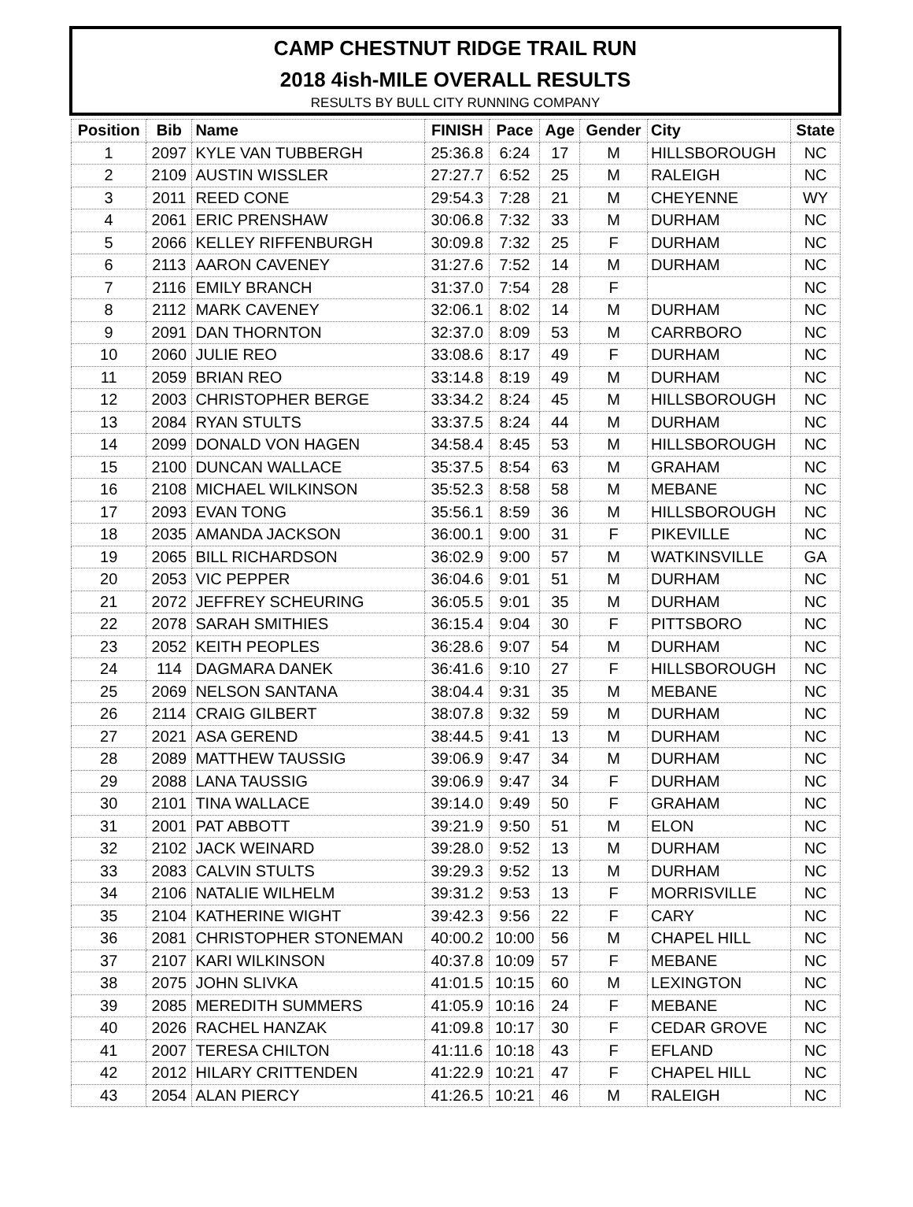CAMP CHESTNUT RIDGE TRAIL RUN
2018 4ish-MILE OVERALL RESULTS
RESULTS BY BULL CITY RUNNING COMPANY
| Position | Bib | Name | FINISH | Pace | Age | Gender | City | State |
| --- | --- | --- | --- | --- | --- | --- | --- | --- |
| 1 | 2097 | KYLE VAN TUBBERGH | 25:36.8 | 6:24 | 17 | M | HILLSBOROUGH | NC |
| 2 | 2109 | AUSTIN WISSLER | 27:27.7 | 6:52 | 25 | M | RALEIGH | NC |
| 3 | 2011 | REED CONE | 29:54.3 | 7:28 | 21 | M | CHEYENNE | WY |
| 4 | 2061 | ERIC PRENSHAW | 30:06.8 | 7:32 | 33 | M | DURHAM | NC |
| 5 | 2066 | KELLEY RIFFENBURGH | 30:09.8 | 7:32 | 25 | F | DURHAM | NC |
| 6 | 2113 | AARON CAVENEY | 31:27.6 | 7:52 | 14 | M | DURHAM | NC |
| 7 | 2116 | EMILY BRANCH | 31:37.0 | 7:54 | 28 | F | | NC |
| 8 | 2112 | MARK CAVENEY | 32:06.1 | 8:02 | 14 | M | DURHAM | NC |
| 9 | 2091 | DAN THORNTON | 32:37.0 | 8:09 | 53 | M | CARRBORO | NC |
| 10 | 2060 | JULIE REO | 33:08.6 | 8:17 | 49 | F | DURHAM | NC |
| 11 | 2059 | BRIAN REO | 33:14.8 | 8:19 | 49 | M | DURHAM | NC |
| 12 | 2003 | CHRISTOPHER BERGE | 33:34.2 | 8:24 | 45 | M | HILLSBOROUGH | NC |
| 13 | 2084 | RYAN STULTS | 33:37.5 | 8:24 | 44 | M | DURHAM | NC |
| 14 | 2099 | DONALD VON HAGEN | 34:58.4 | 8:45 | 53 | M | HILLSBOROUGH | NC |
| 15 | 2100 | DUNCAN WALLACE | 35:37.5 | 8:54 | 63 | M | GRAHAM | NC |
| 16 | 2108 | MICHAEL WILKINSON | 35:52.3 | 8:58 | 58 | M | MEBANE | NC |
| 17 | 2093 | EVAN TONG | 35:56.1 | 8:59 | 36 | M | HILLSBOROUGH | NC |
| 18 | 2035 | AMANDA JACKSON | 36:00.1 | 9:00 | 31 | F | PIKEVILLE | NC |
| 19 | 2065 | BILL RICHARDSON | 36:02.9 | 9:00 | 57 | M | WATKINSVILLE | GA |
| 20 | 2053 | VIC PEPPER | 36:04.6 | 9:01 | 51 | M | DURHAM | NC |
| 21 | 2072 | JEFFREY SCHEURING | 36:05.5 | 9:01 | 35 | M | DURHAM | NC |
| 22 | 2078 | SARAH SMITHIES | 36:15.4 | 9:04 | 30 | F | PITTSBORO | NC |
| 23 | 2052 | KEITH PEOPLES | 36:28.6 | 9:07 | 54 | M | DURHAM | NC |
| 24 | 114 | DAGMARA DANEK | 36:41.6 | 9:10 | 27 | F | HILLSBOROUGH | NC |
| 25 | 2069 | NELSON SANTANA | 38:04.4 | 9:31 | 35 | M | MEBANE | NC |
| 26 | 2114 | CRAIG GILBERT | 38:07.8 | 9:32 | 59 | M | DURHAM | NC |
| 27 | 2021 | ASA GEREND | 38:44.5 | 9:41 | 13 | M | DURHAM | NC |
| 28 | 2089 | MATTHEW TAUSSIG | 39:06.9 | 9:47 | 34 | M | DURHAM | NC |
| 29 | 2088 | LANA TAUSSIG | 39:06.9 | 9:47 | 34 | F | DURHAM | NC |
| 30 | 2101 | TINA WALLACE | 39:14.0 | 9:49 | 50 | F | GRAHAM | NC |
| 31 | 2001 | PAT ABBOTT | 39:21.9 | 9:50 | 51 | M | ELON | NC |
| 32 | 2102 | JACK WEINARD | 39:28.0 | 9:52 | 13 | M | DURHAM | NC |
| 33 | 2083 | CALVIN STULTS | 39:29.3 | 9:52 | 13 | M | DURHAM | NC |
| 34 | 2106 | NATALIE WILHELM | 39:31.2 | 9:53 | 13 | F | MORRISVILLE | NC |
| 35 | 2104 | KATHERINE WIGHT | 39:42.3 | 9:56 | 22 | F | CARY | NC |
| 36 | 2081 | CHRISTOPHER STONEMAN | 40:00.2 | 10:00 | 56 | M | CHAPEL HILL | NC |
| 37 | 2107 | KARI WILKINSON | 40:37.8 | 10:09 | 57 | F | MEBANE | NC |
| 38 | 2075 | JOHN SLIVKA | 41:01.5 | 10:15 | 60 | M | LEXINGTON | NC |
| 39 | 2085 | MEREDITH SUMMERS | 41:05.9 | 10:16 | 24 | F | MEBANE | NC |
| 40 | 2026 | RACHEL HANZAK | 41:09.8 | 10:17 | 30 | F | CEDAR GROVE | NC |
| 41 | 2007 | TERESA CHILTON | 41:11.6 | 10:18 | 43 | F | EFLAND | NC |
| 42 | 2012 | HILARY CRITTENDEN | 41:22.9 | 10:21 | 47 | F | CHAPEL HILL | NC |
| 43 | 2054 | ALAN PIERCY | 41:26.5 | 10:21 | 46 | M | RALEIGH | NC |